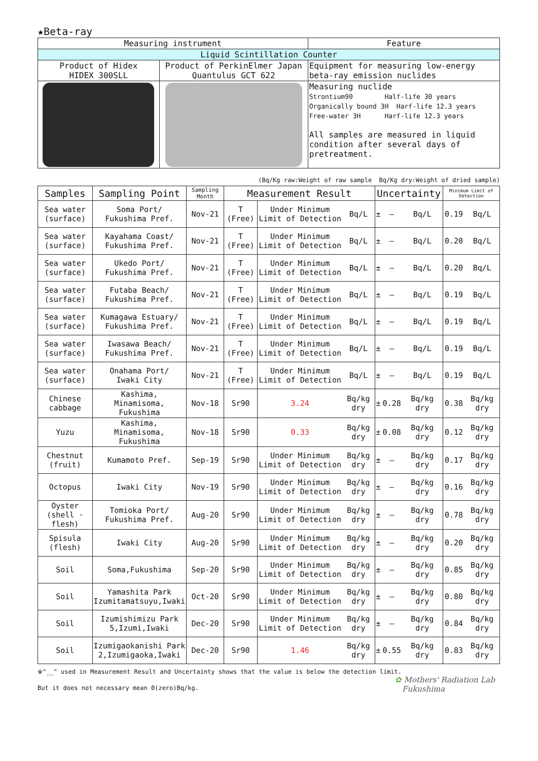★Beta-ray
| Measuring instrument | | Feature |
| Liquid Scintillation Counter | | |
| Product of Hidex HIDEX 300SLL | Product of PerkinElmer Japan Quantulus GCT 622 | Equipment for measuring low-energy beta-ray emission nuclides |
| | | Measuring nuclide Strontium90 Half-life 30 years Organically bound 3H Harf-life 12.3 years Free-water 3H Harf-life 12.3 years All samples are measured in liquid condition after several days of pretreatment. |
(Bq/Kg raw:Weight of raw sample Bq/Kg dry:Weight of dried sample)
| Samples | Sampling Point | Sampling Month | Measurement Result | | | Uncertainty | | | Minimum Limit of Detection | |
| --- | --- | --- | --- | --- | --- | --- | --- | --- | --- | --- |
| Sea water (surface) | Soma Port/ Fukushima Pref. | Nov-21 | T (Free) | Under Minimum Limit of Detection | Bq/L | ± | — | Bq/L | 0.19 | Bq/L |
| Sea water (surface) | Kayahama Coast/ Fukushima Pref. | Nov-21 | T (Free) | Under Minimum Limit of Detection | Bq/L | ± | — | Bq/L | 0.20 | Bq/L |
| Sea water (surface) | Ukedo Port/ Fukushima Pref. | Nov-21 | T (Free) | Under Minimum Limit of Detection | Bq/L | ± | — | Bq/L | 0.20 | Bq/L |
| Sea water (surface) | Futaba Beach/ Fukushima Pref. | Nov-21 | T (Free) | Under Minimum Limit of Detection | Bq/L | ± | — | Bq/L | 0.19 | Bq/L |
| Sea water (surface) | Kumagawa Estuary/ Fukushima Pref. | Nov-21 | T (Free) | Under Minimum Limit of Detection | Bq/L | ± | — | Bq/L | 0.19 | Bq/L |
| Sea water (surface) | Iwasawa Beach/ Fukushima Pref. | Nov-21 | T (Free) | Under Minimum Limit of Detection | Bq/L | ± | — | Bq/L | 0.19 | Bq/L |
| Sea water (surface) | Onahama Port/ Iwaki City | Nov-21 | T (Free) | Under Minimum Limit of Detection | Bq/L | ± | — | Bq/L | 0.19 | Bq/L |
| Chinese cabbage | Kashima, Minamisoma, Fukushima | Nov-18 | Sr90 | 3.24 | Bq/kg dry | ± | 0.28 | Bq/kg dry | 0.38 | Bq/kg dry |
| Yuzu | Kashima, Minamisoma, Fukushima | Nov-18 | Sr90 | 0.33 | Bq/kg dry | ± | 0.08 | Bq/kg dry | 0.12 | Bq/kg dry |
| Chestnut (fruit) | Kumamoto Pref. | Sep-19 | Sr90 | Under Minimum Limit of Detection | Bq/kg dry | ± | — | Bq/kg dry | 0.17 | Bq/kg dry |
| Octopus | Iwaki City | Nov-19 | Sr90 | Under Minimum Limit of Detection | Bq/kg dry | ± | — | Bq/kg dry | 0.16 | Bq/kg dry |
| Oyster (shell · flesh) | Tomioka Port/ Fukushima Pref. | Aug-20 | Sr90 | Under Minimum Limit of Detection | Bq/kg dry | ± | — | Bq/kg dry | 0.78 | Bq/kg dry |
| Spisula (flesh) | Iwaki City | Aug-20 | Sr90 | Under Minimum Limit of Detection | Bq/kg dry | ± | — | Bq/kg dry | 0.20 | Bq/kg dry |
| Soil | Soma,Fukushima | Sep-20 | Sr90 | Under Minimum Limit of Detection | Bq/kg dry | ± | — | Bq/kg dry | 0.85 | Bq/kg dry |
| Soil | Yamashita Park Izumitamatsuyu,Iwaki | Oct-20 | Sr90 | Under Minimum Limit of Detection | Bq/kg dry | ± | — | Bq/kg dry | 0.80 | Bq/kg dry |
| Soil | Izumishimizu Park 5,Izumi,Iwaki | Dec-20 | Sr90 | Under Minimum Limit of Detection | Bq/kg dry | ± | — | Bq/kg dry | 0.84 | Bq/kg dry |
| Soil | Izumigaokanishi Park 2,Izumigaoka,Iwaki | Dec-20 | Sr90 | 1.46 | Bq/kg dry | ± | 0.55 | Bq/kg dry | 0.83 | Bq/kg dry |
※"__" used in Measurement Result and Uncertainty shows that the value is below the detection limit.
✿ Mothers' Radiation Lab
Fukushima
But it does not necessary mean 0(zero)Bq/kg.